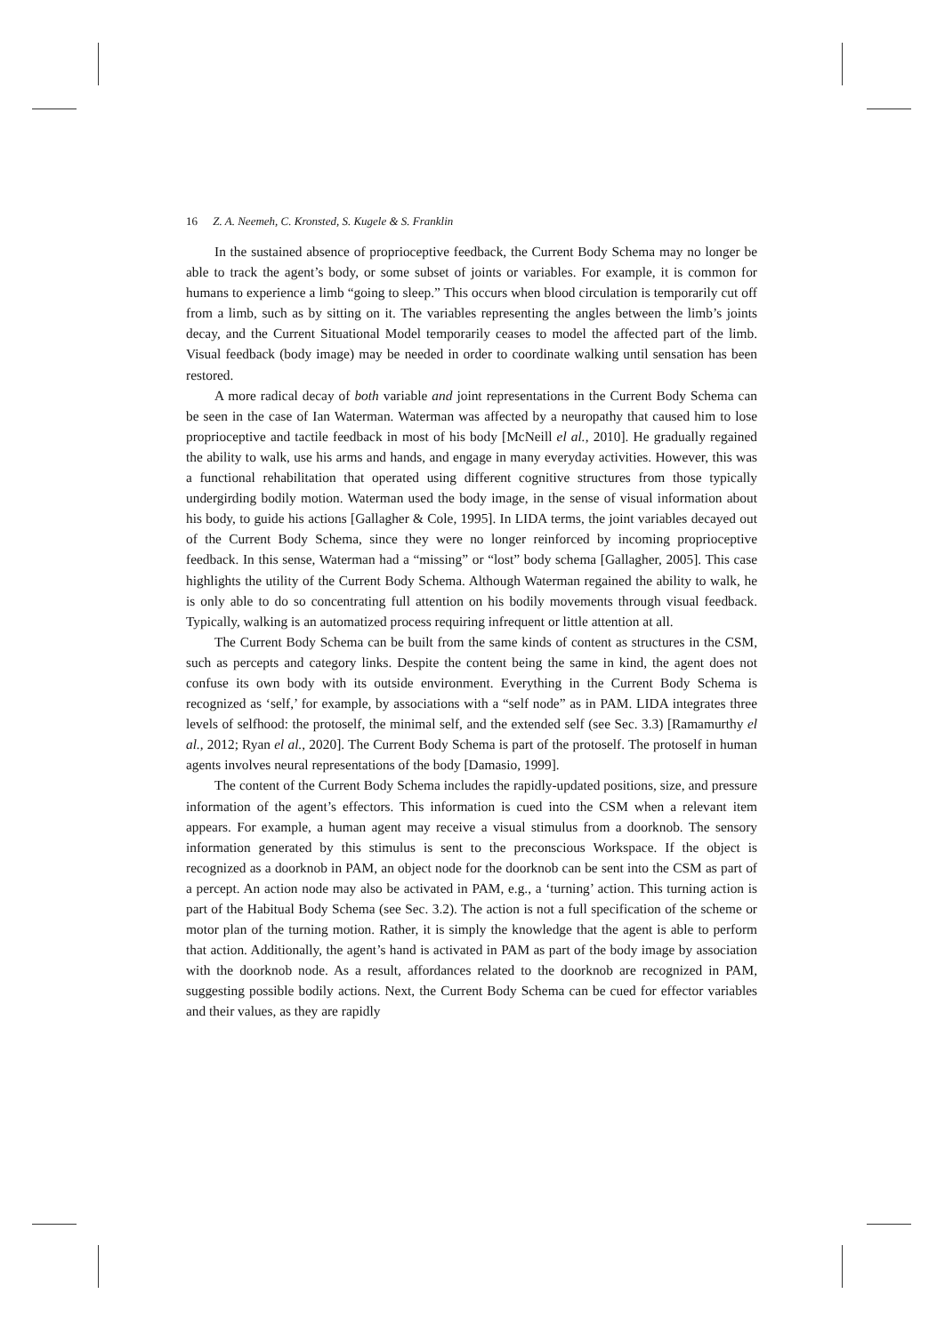16 Z. A. Neemeh, C. Kronsted, S. Kugele & S. Franklin
In the sustained absence of proprioceptive feedback, the Current Body Schema may no longer be able to track the agent’s body, or some subset of joints or variables. For example, it is common for humans to experience a limb “going to sleep.” This occurs when blood circulation is temporarily cut off from a limb, such as by sitting on it. The variables representing the angles between the limb’s joints decay, and the Current Situational Model temporarily ceases to model the affected part of the limb. Visual feedback (body image) may be needed in order to coordinate walking until sensation has been restored.
A more radical decay of both variable and joint representations in the Current Body Schema can be seen in the case of Ian Waterman. Waterman was affected by a neuropathy that caused him to lose proprioceptive and tactile feedback in most of his body [McNeill el al., 2010]. He gradually regained the ability to walk, use his arms and hands, and engage in many everyday activities. However, this was a functional rehabilitation that operated using different cognitive structures from those typically undergirding bodily motion. Waterman used the body image, in the sense of visual information about his body, to guide his actions [Gallagher & Cole, 1995]. In LIDA terms, the joint variables decayed out of the Current Body Schema, since they were no longer reinforced by incoming proprioceptive feedback. In this sense, Waterman had a “missing” or “lost” body schema [Gallagher, 2005]. This case highlights the utility of the Current Body Schema. Although Waterman regained the ability to walk, he is only able to do so concentrating full attention on his bodily movements through visual feedback. Typically, walking is an automatized process requiring infrequent or little attention at all.
The Current Body Schema can be built from the same kinds of content as structures in the CSM, such as percepts and category links. Despite the content being the same in kind, the agent does not confuse its own body with its outside environment. Everything in the Current Body Schema is recognized as ‘self,’ for example, by associations with a “self node” as in PAM. LIDA integrates three levels of selfhood: the protoself, the minimal self, and the extended self (see Sec. 3.3) [Ramamurthy el al., 2012; Ryan el al., 2020]. The Current Body Schema is part of the protoself. The protoself in human agents involves neural representations of the body [Damasio, 1999].
The content of the Current Body Schema includes the rapidly-updated positions, size, and pressure information of the agent’s effectors. This information is cued into the CSM when a relevant item appears. For example, a human agent may receive a visual stimulus from a doorknob. The sensory information generated by this stimulus is sent to the preconscious Workspace. If the object is recognized as a doorknob in PAM, an object node for the doorknob can be sent into the CSM as part of a percept. An action node may also be activated in PAM, e.g., a ‘turning’ action. This turning action is part of the Habitual Body Schema (see Sec. 3.2). The action is not a full specification of the scheme or motor plan of the turning motion. Rather, it is simply the knowledge that the agent is able to perform that action. Additionally, the agent’s hand is activated in PAM as part of the body image by association with the doorknob node. As a result, affordances related to the doorknob are recognized in PAM, suggesting possible bodily actions. Next, the Current Body Schema can be cued for effector variables and their values, as they are rapidly